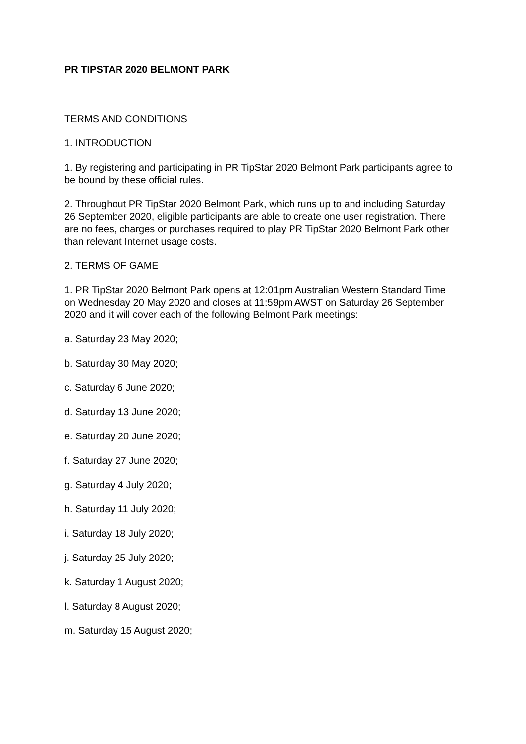PR TIPSTAR 2020 BELMONT PARK
TERMS AND CONDITIONS
1. INTRODUCTION
1. By registering and participating in PR TipStar 2020 Belmont Park participants agree to be bound by these official rules.
2. Throughout PR TipStar 2020 Belmont Park, which runs up to and including Saturday 26 September 2020, eligible participants are able to create one user registration. There are no fees, charges or purchases required to play PR TipStar 2020 Belmont Park other than relevant Internet usage costs.
2. TERMS OF GAME
1. PR TipStar 2020 Belmont Park opens at 12:01pm Australian Western Standard Time on Wednesday 20 May 2020 and closes at 11:59pm AWST on Saturday 26 September 2020 and it will cover each of the following Belmont Park meetings:
a. Saturday 23 May 2020;
b. Saturday 30 May 2020;
c. Saturday 6 June 2020;
d. Saturday 13 June 2020;
e. Saturday 20 June 2020;
f. Saturday 27 June 2020;
g. Saturday 4 July 2020;
h. Saturday 11 July 2020;
i. Saturday 18 July 2020;
j. Saturday 25 July 2020;
k. Saturday 1 August 2020;
l. Saturday 8 August 2020;
m. Saturday 15 August 2020;